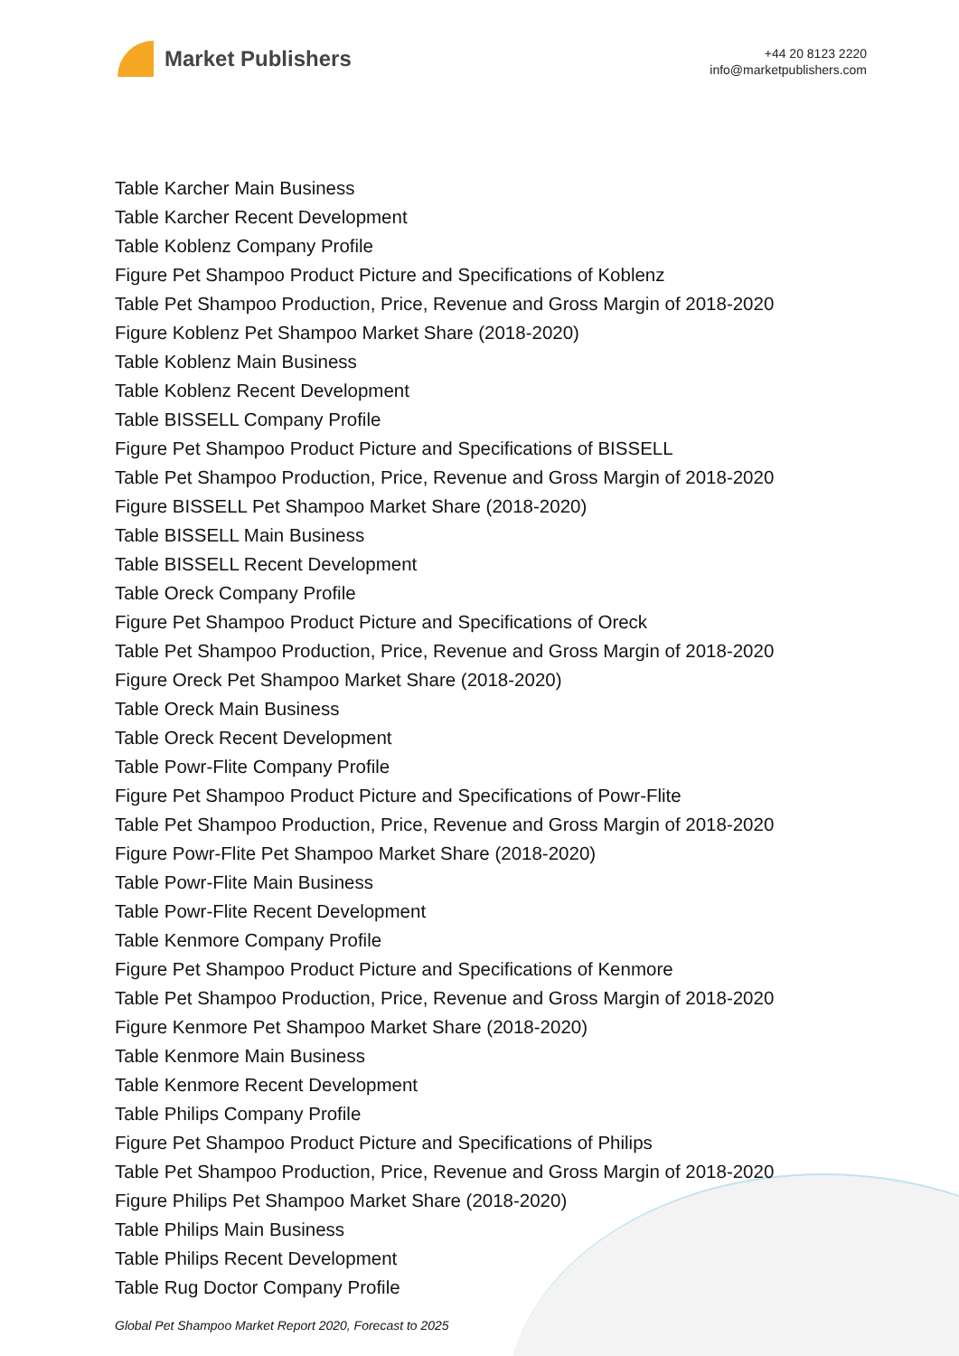Market Publishers
+44 20 8123 2220
info@marketpublishers.com
Table Karcher Main Business
Table Karcher Recent Development
Table Koblenz Company Profile
Figure Pet Shampoo Product Picture and Specifications of Koblenz
Table Pet Shampoo Production, Price, Revenue and Gross Margin of 2018-2020
Figure Koblenz Pet Shampoo Market Share (2018-2020)
Table Koblenz Main Business
Table Koblenz Recent Development
Table BISSELL Company Profile
Figure Pet Shampoo Product Picture and Specifications of BISSELL
Table Pet Shampoo Production, Price, Revenue and Gross Margin of 2018-2020
Figure BISSELL Pet Shampoo Market Share (2018-2020)
Table BISSELL Main Business
Table BISSELL Recent Development
Table Oreck Company Profile
Figure Pet Shampoo Product Picture and Specifications of Oreck
Table Pet Shampoo Production, Price, Revenue and Gross Margin of 2018-2020
Figure Oreck Pet Shampoo Market Share (2018-2020)
Table Oreck Main Business
Table Oreck Recent Development
Table Powr-Flite Company Profile
Figure Pet Shampoo Product Picture and Specifications of Powr-Flite
Table Pet Shampoo Production, Price, Revenue and Gross Margin of 2018-2020
Figure Powr-Flite Pet Shampoo Market Share (2018-2020)
Table Powr-Flite Main Business
Table Powr-Flite Recent Development
Table Kenmore Company Profile
Figure Pet Shampoo Product Picture and Specifications of Kenmore
Table Pet Shampoo Production, Price, Revenue and Gross Margin of 2018-2020
Figure Kenmore Pet Shampoo Market Share (2018-2020)
Table Kenmore Main Business
Table Kenmore Recent Development
Table Philips Company Profile
Figure Pet Shampoo Product Picture and Specifications of Philips
Table Pet Shampoo Production, Price, Revenue and Gross Margin of 2018-2020
Figure Philips Pet Shampoo Market Share (2018-2020)
Table Philips Main Business
Table Philips Recent Development
Table Rug Doctor Company Profile
Global Pet Shampoo Market Report 2020, Forecast to 2025